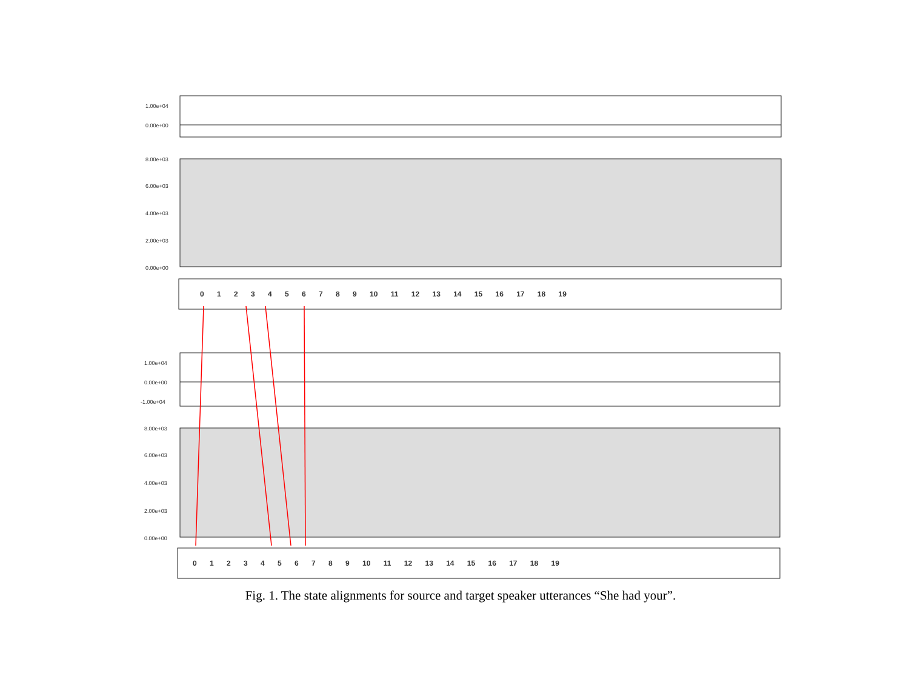1.00e+04
0.00e+00
8.00e+03
6.00e+03
4.00e+03
2.00e+03
0.00e+00
0 1 2 3 4 5 6 7 8 9 10 11 12 13 14 15 16 17 18 19
1.00e+04
0.00e+00
-1.00e+04
8.00e+03
6.00e+03
4.00e+03
2.00e+03
0.00e+00
0 1 2 3 4 5 6 7 8 9 10 11 12 13 14 15 16 17 18 19
Fig. 1. The state alignments for source and target speaker utterances “She had your”.